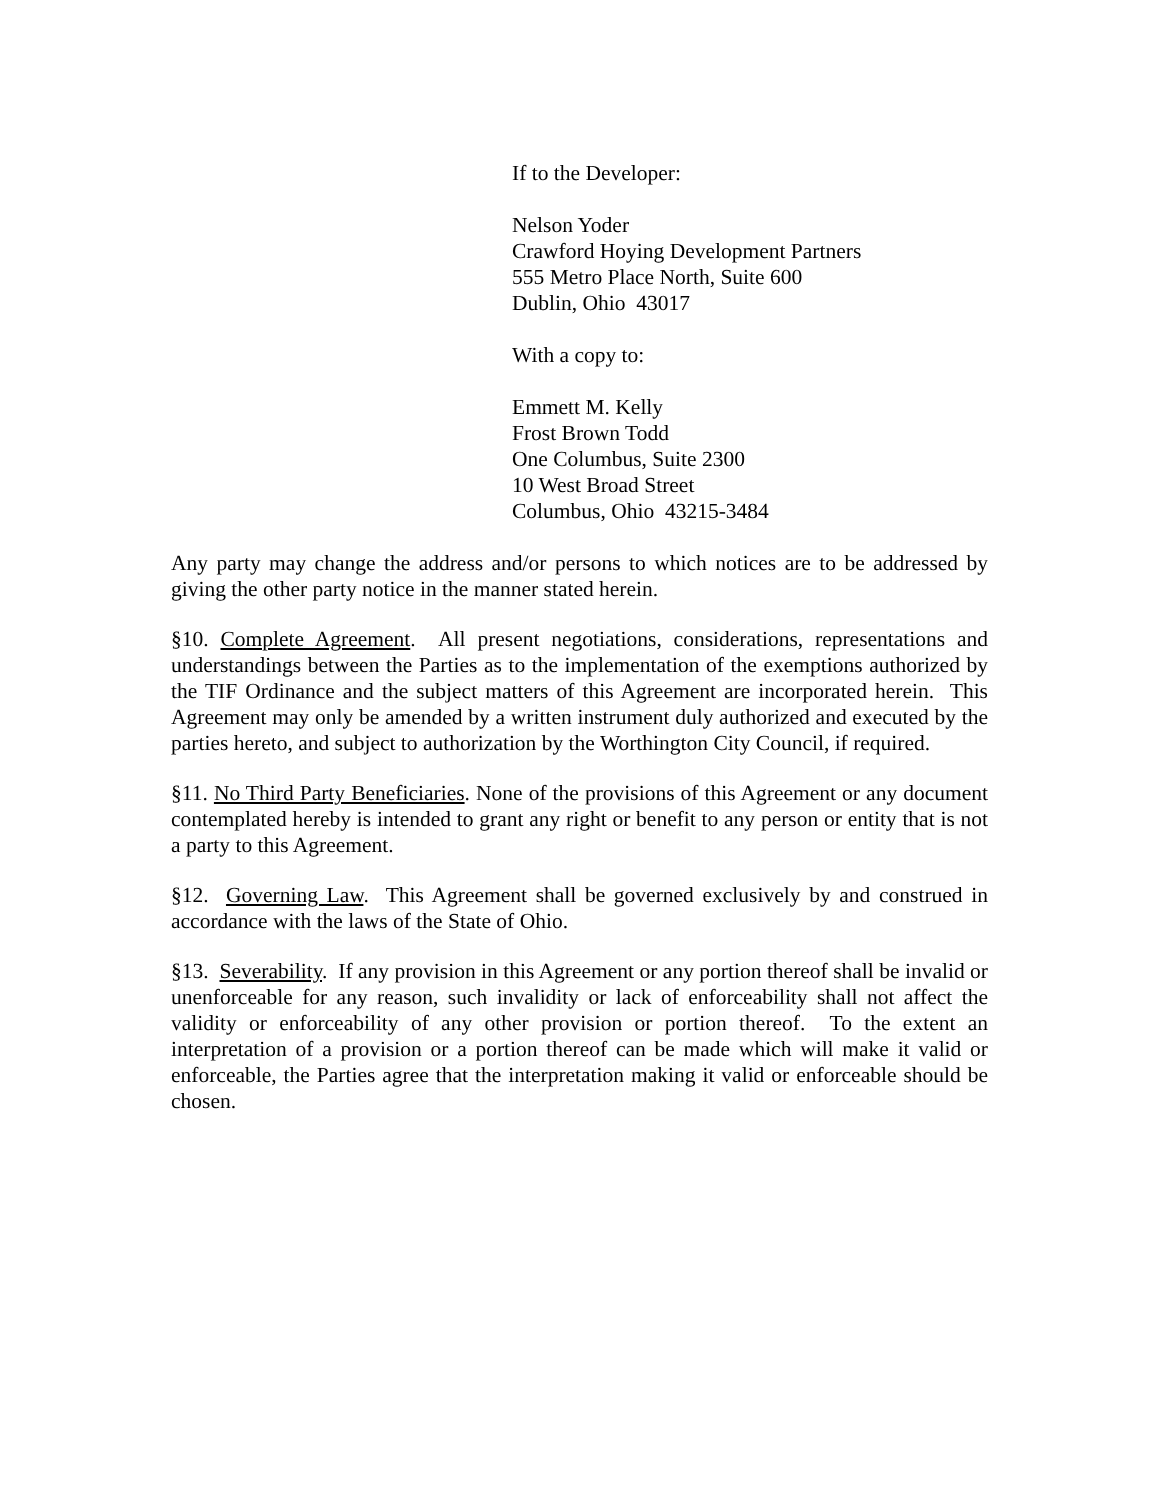If to the Developer:
Nelson Yoder
Crawford Hoying Development Partners
555 Metro Place North, Suite 600
Dublin, Ohio 43017
With a copy to:
Emmett M. Kelly
Frost Brown Todd
One Columbus, Suite 2300
10 West Broad Street
Columbus, Ohio 43215-3484
Any party may change the address and/or persons to which notices are to be addressed by giving the other party notice in the manner stated herein.
§10. Complete Agreement. All present negotiations, considerations, representations and understandings between the Parties as to the implementation of the exemptions authorized by the TIF Ordinance and the subject matters of this Agreement are incorporated herein. This Agreement may only be amended by a written instrument duly authorized and executed by the parties hereto, and subject to authorization by the Worthington City Council, if required.
§11. No Third Party Beneficiaries. None of the provisions of this Agreement or any document contemplated hereby is intended to grant any right or benefit to any person or entity that is not a party to this Agreement.
§12. Governing Law. This Agreement shall be governed exclusively by and construed in accordance with the laws of the State of Ohio.
§13. Severability. If any provision in this Agreement or any portion thereof shall be invalid or unenforceable for any reason, such invalidity or lack of enforceability shall not affect the validity or enforceability of any other provision or portion thereof. To the extent an interpretation of a provision or a portion thereof can be made which will make it valid or enforceable, the Parties agree that the interpretation making it valid or enforceable should be chosen.